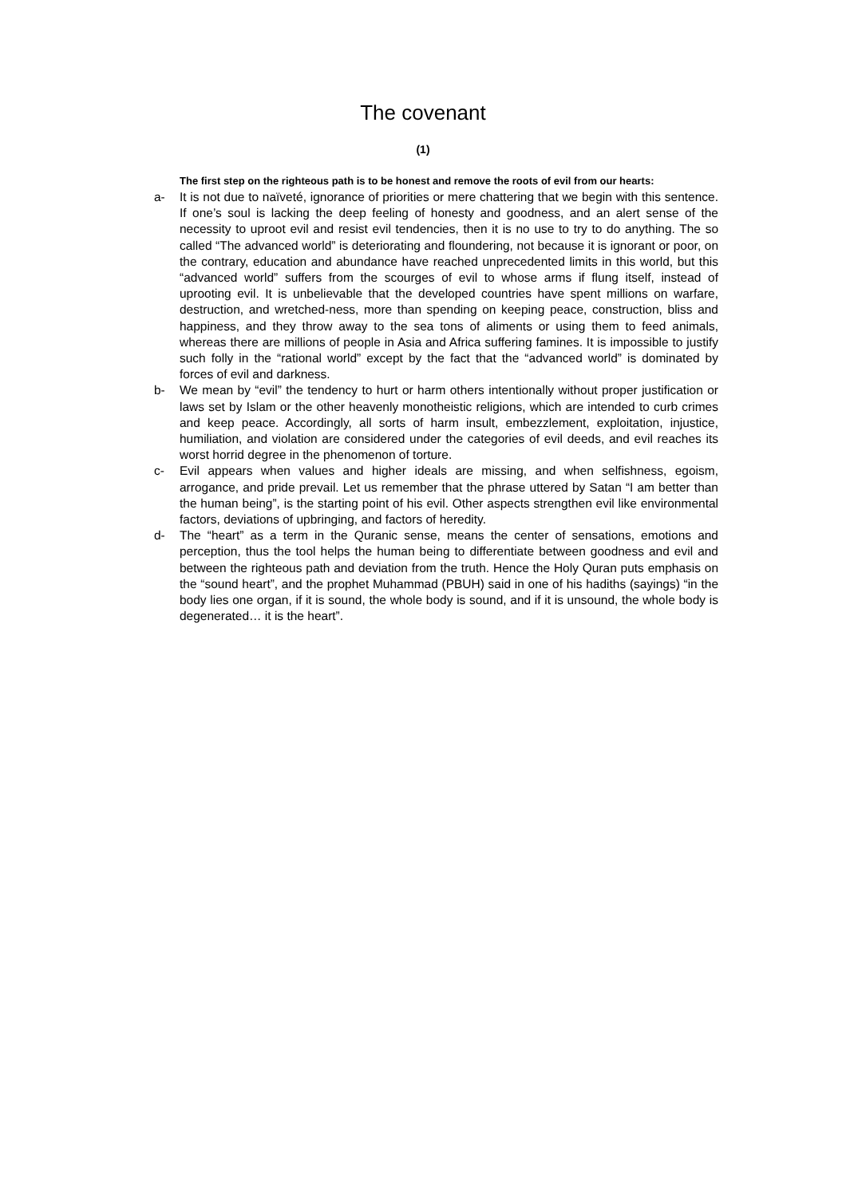The covenant
(1)
The first step on the righteous path is to be honest and remove the roots of evil from our hearts:
a- It is not due to naïveté, ignorance of priorities or mere chattering that we begin with this sentence. If one’s soul is lacking the deep feeling of honesty and goodness, and an alert sense of the necessity to uproot evil and resist evil tendencies, then it is no use to try to do anything. The so called “The advanced world” is deteriorating and floundering, not because it is ignorant or poor, on the contrary, education and abundance have reached unprecedented limits in this world, but this “advanced world” suffers from the scourges of evil to whose arms if flung itself, instead of uprooting evil. It is unbelievable that the developed countries have spent millions on warfare, destruction, and wretched-ness, more than spending on keeping peace, construction, bliss and happiness, and they throw away to the sea tons of aliments or using them to feed animals, whereas there are millions of people in Asia and Africa suffering famines. It is impossible to justify such folly in the “rational world” except by the fact that the “advanced world” is dominated by forces of evil and darkness.
b- We mean by “evil” the tendency to hurt or harm others intentionally without proper justification or laws set by Islam or the other heavenly monotheistic religions, which are intended to curb crimes and keep peace. Accordingly, all sorts of harm insult, embezzlement, exploitation, injustice, humiliation, and violation are considered under the categories of evil deeds, and evil reaches its worst horrid degree in the phenomenon of torture.
c- Evil appears when values and higher ideals are missing, and when selfishness, egoism, arrogance, and pride prevail. Let us remember that the phrase uttered by Satan “I am better than the human being”, is the starting point of his evil. Other aspects strengthen evil like environmental factors, deviations of upbringing, and factors of heredity.
d- The “heart” as a term in the Quranic sense, means the center of sensations, emotions and perception, thus the tool helps the human being to differentiate between goodness and evil and between the righteous path and deviation from the truth. Hence the Holy Quran puts emphasis on the “sound heart”, and the prophet Muhammad (PBUH) said in one of his hadiths (sayings) “in the body lies one organ, if it is sound, the whole body is sound, and if it is unsound, the whole body is degenerated… it is the heart”.